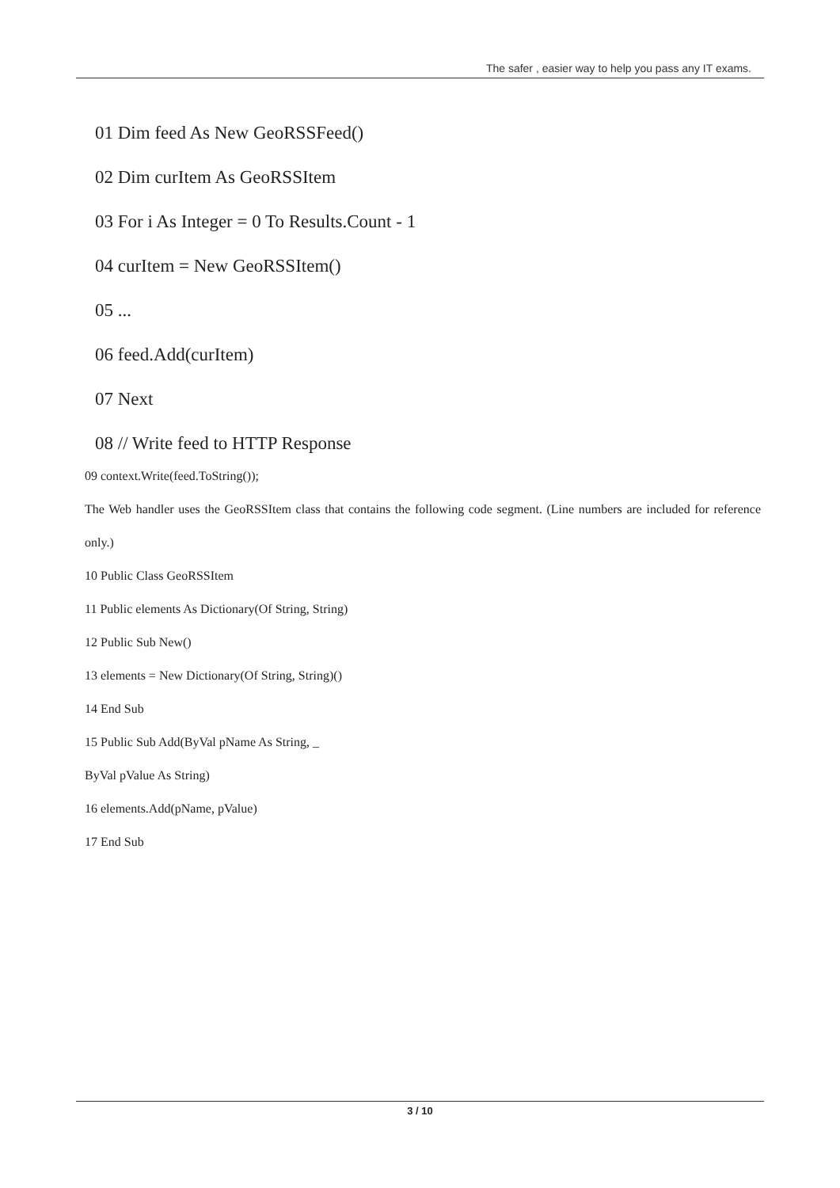The safer , easier way to help you pass any IT exams.
01 Dim feed As New GeoRSSFeed()
02 Dim curItem As GeoRSSItem
03 For i As Integer = 0 To Results.Count - 1
04 curItem = New GeoRSSItem()
05 ...
06 feed.Add(curItem)
07 Next
08 // Write feed to HTTP Response
09 context.Write(feed.ToString());
The Web handler uses the GeoRSSItem class that contains the following code segment. (Line numbers are included for reference only.)
10 Public Class GeoRSSItem
11 Public elements As Dictionary(Of String, String)
12 Public Sub New()
13 elements = New Dictionary(Of String, String)()
14 End Sub
15 Public Sub Add(ByVal pName As String, _
ByVal pValue As String)
16 elements.Add(pName, pValue)
17 End Sub
3 / 10